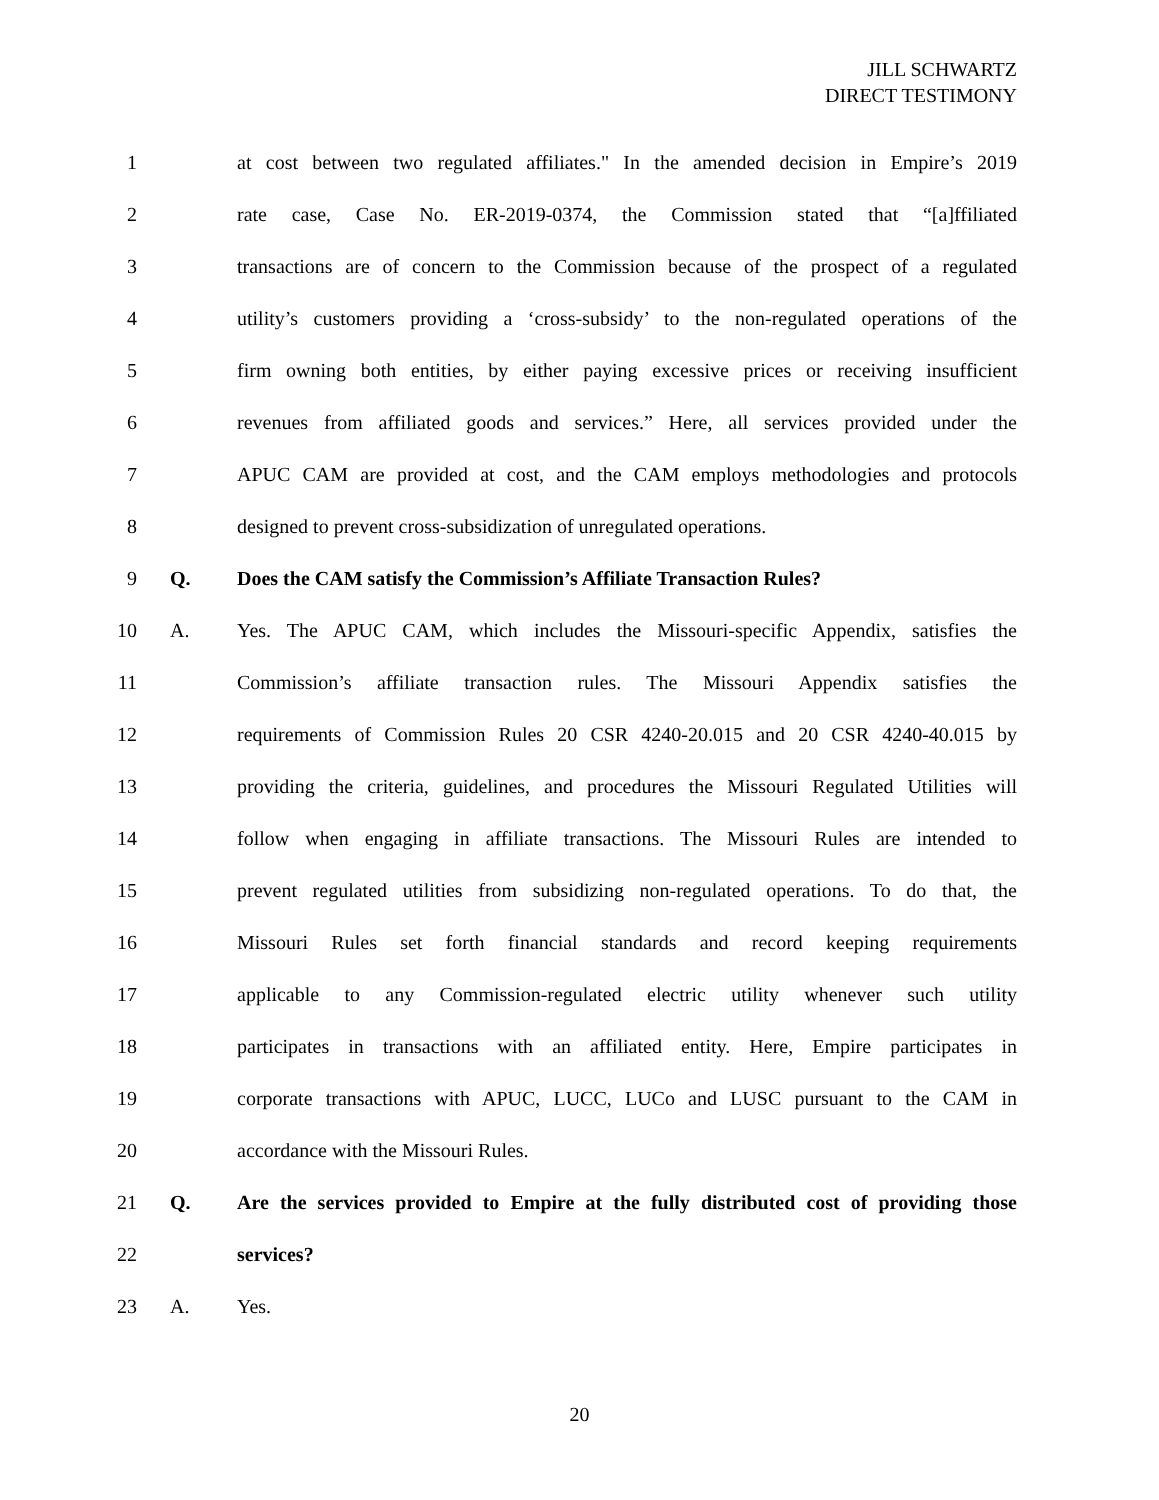JILL SCHWARTZ
DIRECT TESTIMONY
1 at cost between two regulated affiliates." In the amended decision in Empire’s 2019
2 rate case, Case No. ER-2019-0374, the Commission stated that “[a]ffiliated
3 transactions are of concern to the Commission because of the prospect of a regulated
4 utility’s customers providing a ‘cross-subsidy’ to the non-regulated operations of the
5 firm owning both entities, by either paying excessive prices or receiving insufficient
6 revenues from affiliated goods and services.” Here, all services provided under the
7 APUC CAM are provided at cost, and the CAM employs methodologies and protocols
8 designed to prevent cross-subsidization of unregulated operations.
9 Q. Does the CAM satisfy the Commission’s Affiliate Transaction Rules?
10 A. Yes. The APUC CAM, which includes the Missouri-specific Appendix, satisfies the
11 Commission’s affiliate transaction rules. The Missouri Appendix satisfies the
12 requirements of Commission Rules 20 CSR 4240-20.015 and 20 CSR 4240-40.015 by
13 providing the criteria, guidelines, and procedures the Missouri Regulated Utilities will
14 follow when engaging in affiliate transactions. The Missouri Rules are intended to
15 prevent regulated utilities from subsidizing non-regulated operations. To do that, the
16 Missouri Rules set forth financial standards and record keeping requirements
17 applicable to any Commission-regulated electric utility whenever such utility
18 participates in transactions with an affiliated entity. Here, Empire participates in
19 corporate transactions with APUC, LUCC, LUCo and LUSC pursuant to the CAM in
20 accordance with the Missouri Rules.
21 Q. Are the services provided to Empire at the fully distributed cost of providing those
22 services?
23 A. Yes.
20